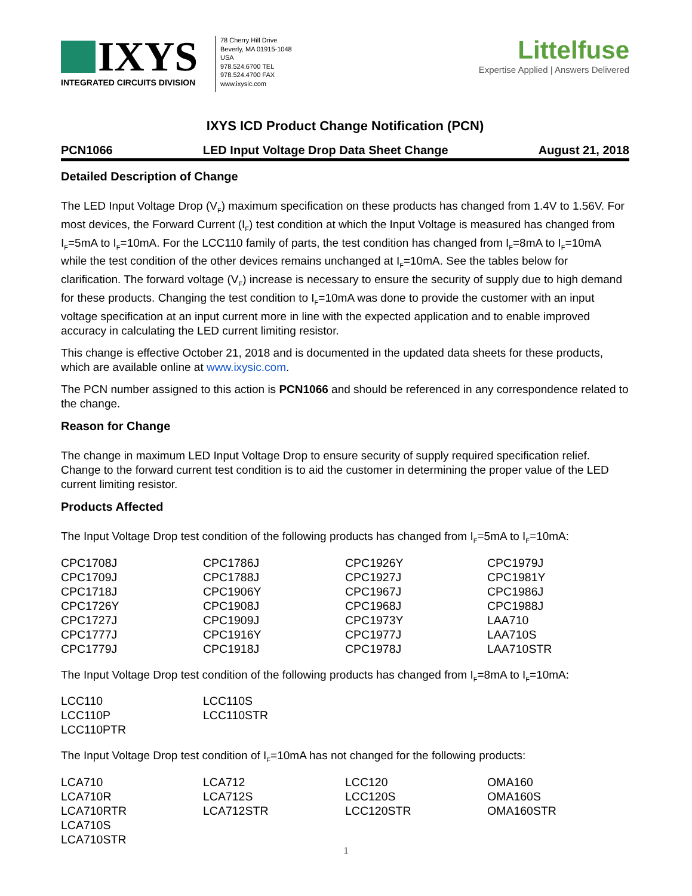IXYS
INTEGRATED CIRCUITS DIVISION
78 Cherry Hill Drive
Beverly, MA 01915-1048
USA
978.524.6700 TEL
978.524.4700 FAX
www.ixysic.com
Littelfuse
Expertise Applied | Answers Delivered
IXYS ICD Product Change Notification (PCN)
PCN1066 LED Input Voltage Drop Data Sheet Change August 21, 2018
Detailed Description of Change
The LED Input Voltage Drop (V<sub>F</sub>) maximum specification on these products has changed from 1.4V to 1.56V. For most devices, the Forward Current (I<sub>F</sub>) test condition at which the Input Voltage is measured has changed from I<sub>F</sub>=5mA to I<sub>F</sub>=10mA. For the LCC110 family of parts, the test condition has changed from I<sub>F</sub>=8mA to I<sub>F</sub>=10mA while the test condition of the other devices remains unchanged at I<sub>F</sub>=10mA. See the tables below for clarification. The forward voltage (V<sub>F</sub>) increase is necessary to ensure the security of supply due to high demand for these products. Changing the test condition to I<sub>F</sub>=10mA was done to provide the customer with an input voltage specification at an input current more in line with the expected application and to enable improved accuracy in calculating the LED current limiting resistor.
This change is effective October 21, 2018 and is documented in the updated data sheets for these products, which are available online at www.ixysic.com.
The PCN number assigned to this action is PCN1066 and should be referenced in any correspondence related to the change.
Reason for Change
The change in maximum LED Input Voltage Drop to ensure security of supply required specification relief. Change to the forward current test condition is to aid the customer in determining the proper value of the LED current limiting resistor.
Products Affected
The Input Voltage Drop test condition of the following products has changed from I<sub>F</sub>=5mA to I<sub>F</sub>=10mA:
| CPC1708J | CPC1786J | CPC1926Y | CPC1979J |
| CPC1709J | CPC1788J | CPC1927J | CPC1981Y |
| CPC1718J | CPC1906Y | CPC1967J | CPC1986J |
| CPC1726Y | CPC1908J | CPC1968J | CPC1988J |
| CPC1727J | CPC1909J | CPC1973Y | LAA710 |
| CPC1777J | CPC1916Y | CPC1977J | LAA710S |
| CPC1779J | CPC1918J | CPC1978J | LAA710STR |
The Input Voltage Drop test condition of the following products has changed from I<sub>F</sub>=8mA to I<sub>F</sub>=10mA:
| LCC110 | LCC110S | | |
| LCC110P | LCC110STR | | |
| LCC110PTR | | | |
The Input Voltage Drop test condition of I<sub>F</sub>=10mA has not changed for the following products:
| LCA710 | LCA712 | LCC120 | OMA160 |
| LCA710R | LCA712S | LCC120S | OMA160S |
| LCA710RTR | LCA712STR | LCC120STR | OMA160STR |
| LCA710S | | | |
| LCA710STR | | | |
1